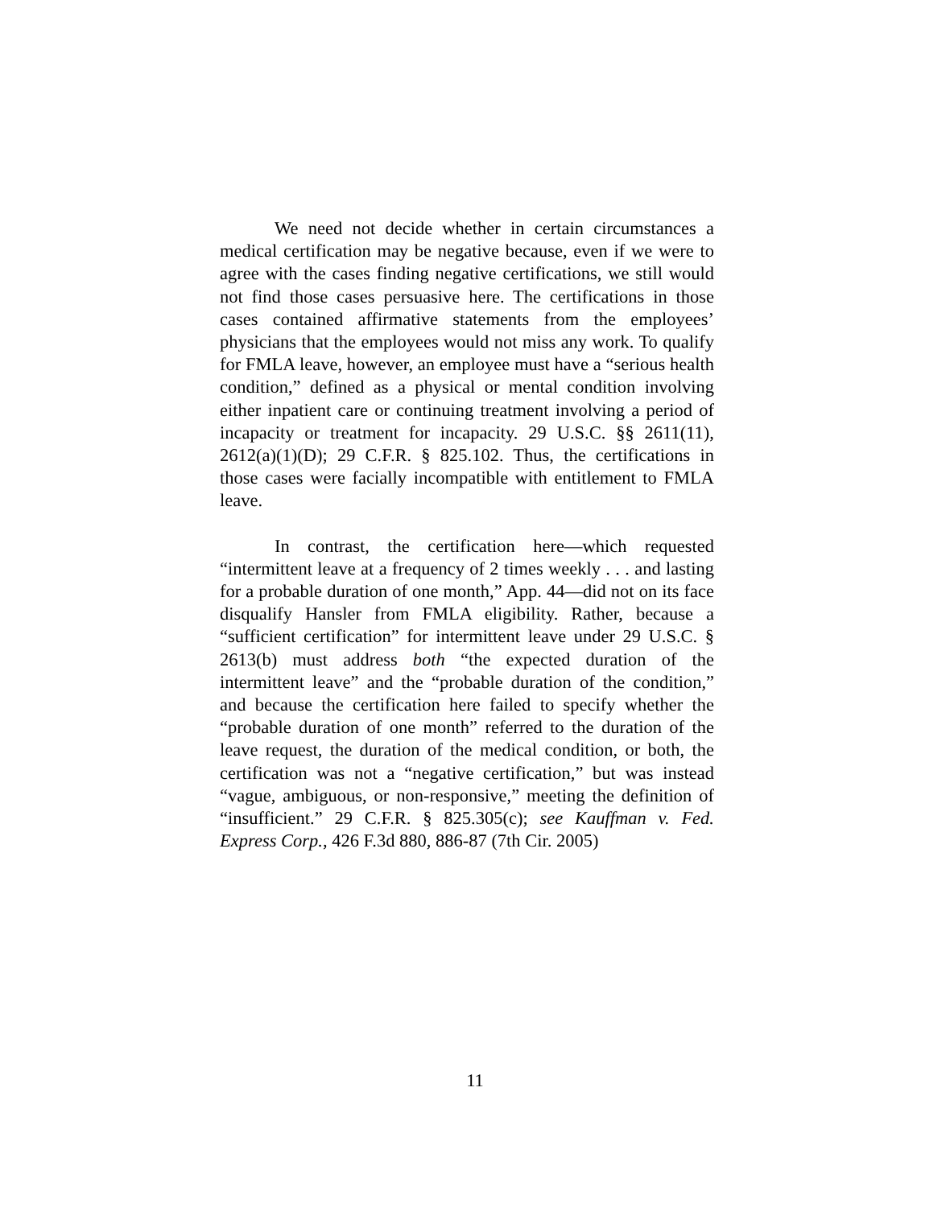We need not decide whether in certain circumstances a medical certification may be negative because, even if we were to agree with the cases finding negative certifications, we still would not find those cases persuasive here. The certifications in those cases contained affirmative statements from the employees’ physicians that the employees would not miss any work. To qualify for FMLA leave, however, an employee must have a “serious health condition,” defined as a physical or mental condition involving either inpatient care or continuing treatment involving a period of incapacity or treatment for incapacity. 29 U.S.C. §§ 2611(11), 2612(a)(1)(D); 29 C.F.R. § 825.102. Thus, the certifications in those cases were facially incompatible with entitlement to FMLA leave.
In contrast, the certification here—which requested “intermittent leave at a frequency of 2 times weekly . . . and lasting for a probable duration of one month,” App. 44—did not on its face disqualify Hansler from FMLA eligibility. Rather, because a “sufficient certification” for intermittent leave under 29 U.S.C. § 2613(b) must address both “the expected duration of the intermittent leave” and the “probable duration of the condition,” and because the certification here failed to specify whether the “probable duration of one month” referred to the duration of the leave request, the duration of the medical condition, or both, the certification was not a “negative certification,” but was instead “vague, ambiguous, or non-responsive,” meeting the definition of “insufficient.” 29 C.F.R. § 825.305(c); see Kauffman v. Fed. Express Corp., 426 F.3d 880, 886-87 (7th Cir. 2005)
11